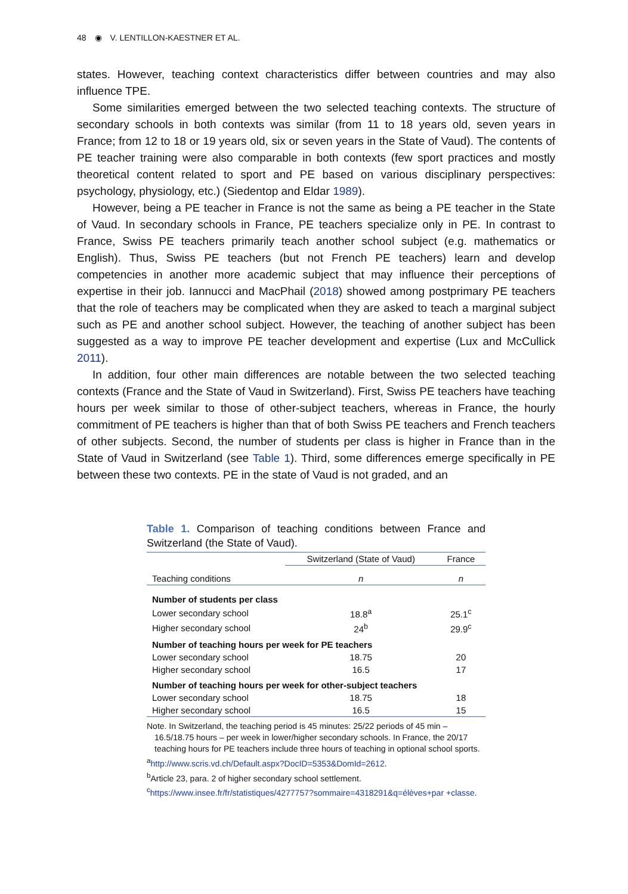48 ◉ V. LENTILLON-KAESTNER ET AL.
states. However, teaching context characteristics differ between countries and may also influence TPE.
Some similarities emerged between the two selected teaching contexts. The structure of secondary schools in both contexts was similar (from 11 to 18 years old, seven years in France; from 12 to 18 or 19 years old, six or seven years in the State of Vaud). The contents of PE teacher training were also comparable in both contexts (few sport practices and mostly theoretical content related to sport and PE based on various disciplinary perspectives: psychology, physiology, etc.) (Siedentop and Eldar 1989).
However, being a PE teacher in France is not the same as being a PE teacher in the State of Vaud. In secondary schools in France, PE teachers specialize only in PE. In contrast to France, Swiss PE teachers primarily teach another school subject (e.g. mathematics or English). Thus, Swiss PE teachers (but not French PE teachers) learn and develop competencies in another more academic subject that may influence their perceptions of expertise in their job. Iannucci and MacPhail (2018) showed among postprimary PE teachers that the role of teachers may be complicated when they are asked to teach a marginal subject such as PE and another school subject. However, the teaching of another subject has been suggested as a way to improve PE teacher development and expertise (Lux and McCullick 2011).
In addition, four other main differences are notable between the two selected teaching contexts (France and the State of Vaud in Switzerland). First, Swiss PE teachers have teaching hours per week similar to those of other-subject teachers, whereas in France, the hourly commitment of PE teachers is higher than that of both Swiss PE teachers and French teachers of other subjects. Second, the number of students per class is higher in France than in the State of Vaud in Switzerland (see Table 1). Third, some differences emerge specifically in PE between these two contexts. PE in the state of Vaud is not graded, and an
Table 1. Comparison of teaching conditions between France and Switzerland (the State of Vaud).
| | Switzerland (State of Vaud) | France |
| --- | --- | --- |
| Teaching conditions | n | n |
| Number of students per class | | |
| Lower secondary school | 18.8<sup>a</sup> | 25.1<sup>c</sup> |
| Higher secondary school | 24<sup>b</sup> | 29.9<sup>c</sup> |
| Number of teaching hours per week for PE teachers | | |
| Lower secondary school | 18.75 | 20 |
| Higher secondary school | 16.5 | 17 |
| Number of teaching hours per week for other-subject teachers | | |
| Lower secondary school | 18.75 | 18 |
| Higher secondary school | 16.5 | 15 |
Note. In Switzerland, the teaching period is 45 minutes: 25/22 periods of 45 min – 16.5/18.75 hours – per week in lower/higher secondary schools. In France, the 20/17 teaching hours for PE teachers include three hours of teaching in optional school sports.
<sup>a</sup> http://www.scris.vd.ch/Default.aspx?DocID=5353&DomId=2612.
<sup>b</sup> Article 23, para. 2 of higher secondary school settlement.
<sup>c</sup> https://www.insee.fr/fr/statistiques/4277757?sommaire=4318291&q=élèves+par +classe.